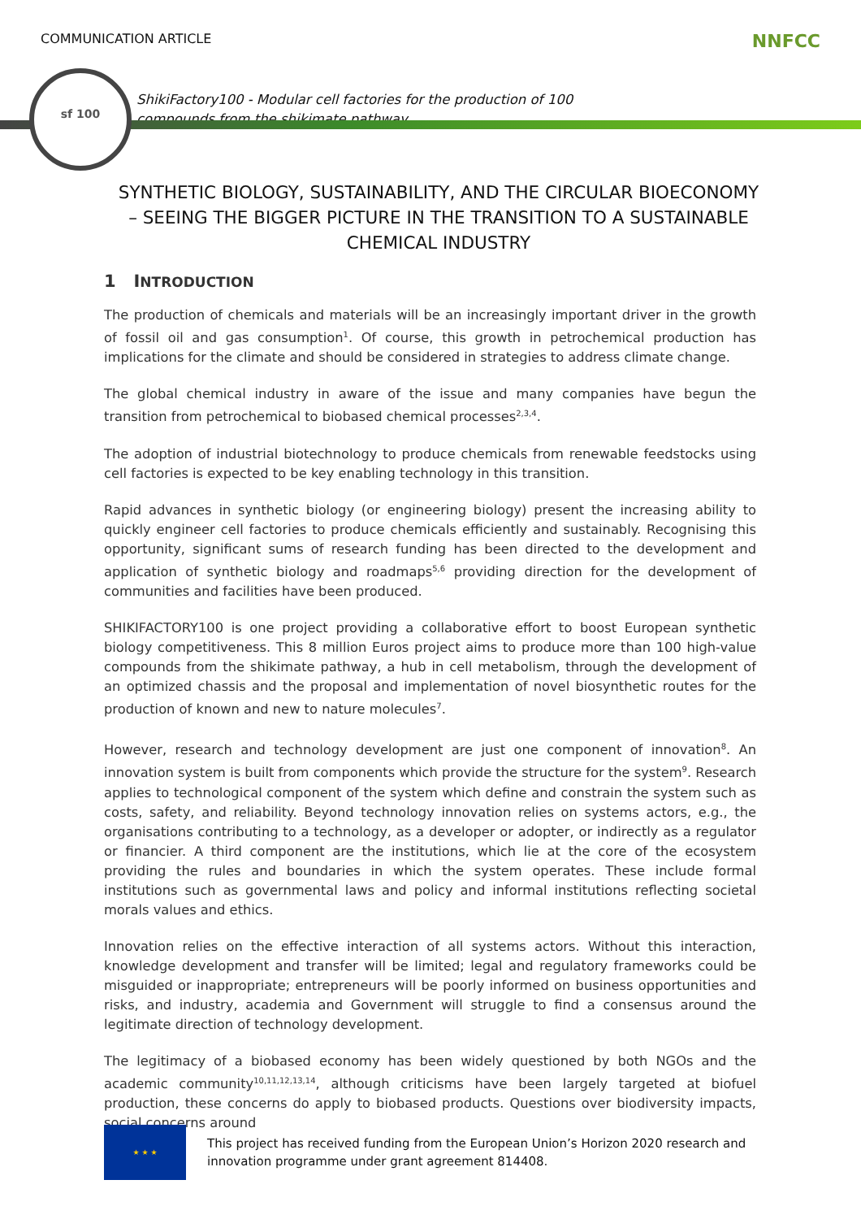COMMUNICATION ARTICLE NNFCC
sf 100
ShikiFactory100 - Modular cell factories for the production of 100 compounds from the shikimate pathway
SYNTHETIC BIOLOGY, SUSTAINABILITY, AND THE CIRCULAR BIOECONOMY – SEEING THE BIGGER PICTURE IN THE TRANSITION TO A SUSTAINABLE CHEMICAL INDUSTRY
1 INTRODUCTION
The production of chemicals and materials will be an increasingly important driver in the growth of fossil oil and gas consumption<sup>1</sup>. Of course, this growth in petrochemical production has implications for the climate and should be considered in strategies to address climate change.
The global chemical industry in aware of the issue and many companies have begun the transition from petrochemical to biobased chemical processes<sup>2,3,4</sup>.
The adoption of industrial biotechnology to produce chemicals from renewable feedstocks using cell factories is expected to be key enabling technology in this transition.
Rapid advances in synthetic biology (or engineering biology) present the increasing ability to quickly engineer cell factories to produce chemicals efficiently and sustainably. Recognising this opportunity, significant sums of research funding has been directed to the development and application of synthetic biology and roadmaps<sup>5,6</sup> providing direction for the development of communities and facilities have been produced.
SHIKIFACTORY100 is one project providing a collaborative effort to boost European synthetic biology competitiveness. This 8 million Euros project aims to produce more than 100 high-value compounds from the shikimate pathway, a hub in cell metabolism, through the development of an optimized chassis and the proposal and implementation of novel biosynthetic routes for the production of known and new to nature molecules<sup>7</sup>.
However, research and technology development are just one component of innovation<sup>8</sup>. An innovation system is built from components which provide the structure for the system<sup>9</sup>. Research applies to technological component of the system which define and constrain the system such as costs, safety, and reliability. Beyond technology innovation relies on systems actors, e.g., the organisations contributing to a technology, as a developer or adopter, or indirectly as a regulator or financier. A third component are the institutions, which lie at the core of the ecosystem providing the rules and boundaries in which the system operates. These include formal institutions such as governmental laws and policy and informal institutions reflecting societal morals values and ethics.
Innovation relies on the effective interaction of all systems actors. Without this interaction, knowledge development and transfer will be limited; legal and regulatory frameworks could be misguided or inappropriate; entrepreneurs will be poorly informed on business opportunities and risks, and industry, academia and Government will struggle to find a consensus around the legitimate direction of technology development.
The legitimacy of a biobased economy has been widely questioned by both NGOs and the academic community<sup>10,11,12,13,14</sup>, although criticisms have been largely targeted at biofuel production, these concerns do apply to biobased products. Questions over biodiversity impacts, social concerns around
★ ★ ★
This project has received funding from the European Union’s Horizon 2020 research and innovation programme under grant agreement 814408.